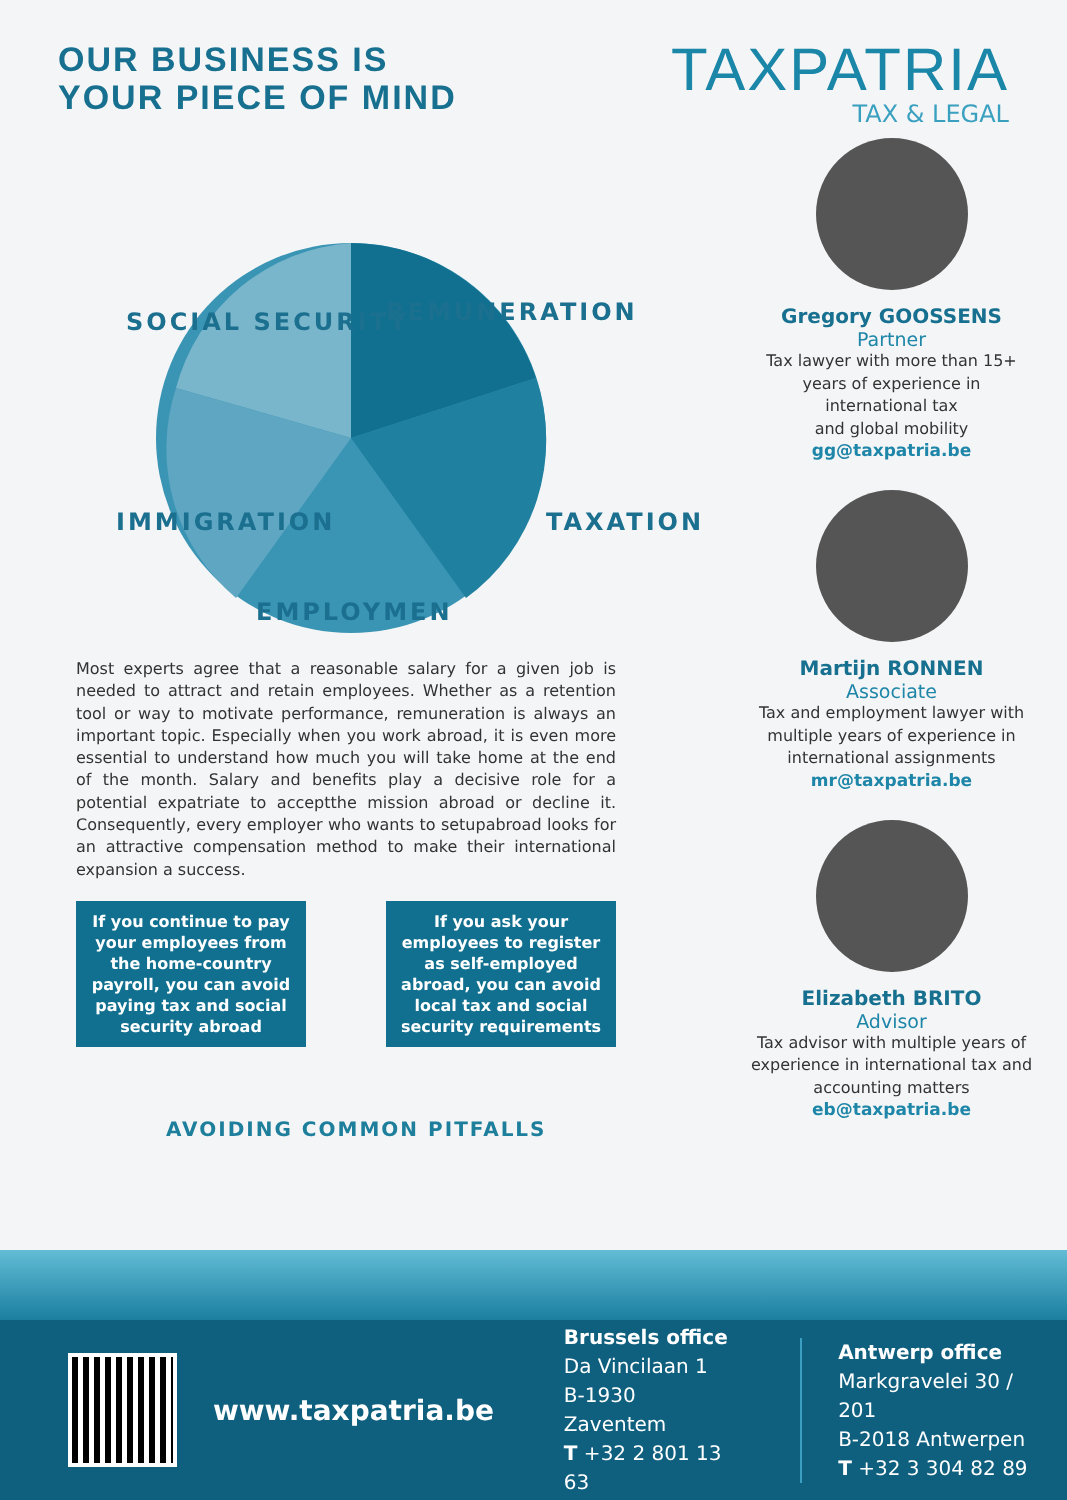OUR BUSINESS IS
YOUR PIECE OF MIND
TAXPATRIA
TAX & LEGAL
SOCIAL SECURITY REMUNERATION
IMMIGRATION TAXATION
EMPLOYMEN
Most experts agree that a reasonable salary for a given job is needed to attract and retain employees. Whether as a retention tool or way to motivate performance, remuneration is always an important topic. Especially when you work abroad, it is even more essential to understand how much you will take home at the end of the month. Salary and benefits play a decisive role for a potential expatriate to acceptthe mission abroad or decline it. Consequently, every employer who wants to setupabroad looks for an attractive compensation method to make their international expansion a success.
If you continue to pay your employees from the home-country payroll, you can avoid paying tax and social security abroad
If you ask your employees to register as self-employed abroad, you can avoid local tax and social security requirements
AVOIDING COMMON PITFALLS
Gregory GOOSSENS
Partner
Tax lawyer with more than 15+
years of experience in
international tax
and global mobility
gg@taxpatria.be
Martijn RONNEN
Associate
Tax and employment lawyer with
multiple years of experience in
international assignments
mr@taxpatria.be
Elizabeth BRITO
Advisor
Tax advisor with multiple years of
experience in international tax and
accounting matters
eb@taxpatria.be
www.taxpatria.be
Brussels office
Da Vincilaan 1
B-1930 Zaventem
T +32 2 801 13 63
Antwerp office
Markgravelei 30 / 201
B-2018 Antwerpen
T +32 3 304 82 89